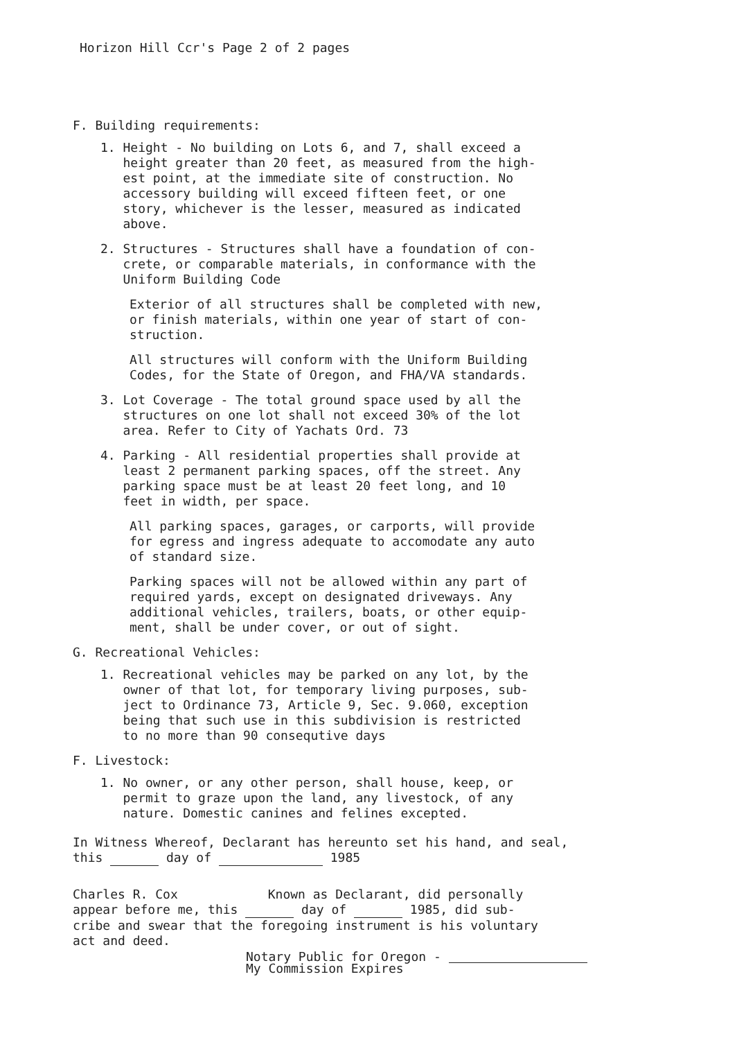Horizon Hill Ccr's Page 2 of 2 pages
F. Building requirements:
1. Height - No building on Lots 6, and 7, shall exceed a
height greater than 20 feet, as measured from the high-
est point, at the immediate site of construction. No
accessory building will exceed fifteen feet, or one
story, whichever is the lesser, measured as indicated
above.
2. Structures - Structures shall have a foundation of con-
crete, or comparable materials, in conformance with the
Uniform Building Code
Exterior of all structures shall be completed with new,
or finish materials, within one year of start of con-
struction.
All structures will conform with the Uniform Building
Codes, for the State of Oregon, and FHA/VA standards.
3. Lot Coverage - The total ground space used by all the
structures on one lot shall not exceed 30% of the lot
area. Refer to City of Yachats Ord. 73
4. Parking - All residential properties shall provide at
least 2 permanent parking spaces, off the street. Any
parking space must be at least 20 feet long, and 10
feet in width, per space.
All parking spaces, garages, or carports, will provide
for egress and ingress adequate to accomodate any auto
of standard size.
Parking spaces will not be allowed within any part of
required yards, except on designated driveways. Any
additional vehicles, trailers, boats, or other equip-
ment, shall be under cover, or out of sight.
G. Recreational Vehicles:
1. Recreational vehicles may be parked on any lot, by the
owner of that lot, for temporary living purposes, sub-
ject to Ordinance 73, Article 9, Sec. 9.060, exception
being that such use in this subdivision is restricted
to no more than 90 consequtive days
F. Livestock:
1. No owner, or any other person, shall house, keep, or
permit to graze upon the land, any livestock, of any
nature. Domestic canines and felines excepted.
In Witness Whereof, Declarant has hereunto set his hand, and seal,
this day of 1985
Charles R. Cox Known as Declarant, did personally
appear before me, this day of 1985, did sub-
cribe and swear that the foregoing instrument is his voluntary
act and deed.
Notary Public for Oregon -
My Commission Expires